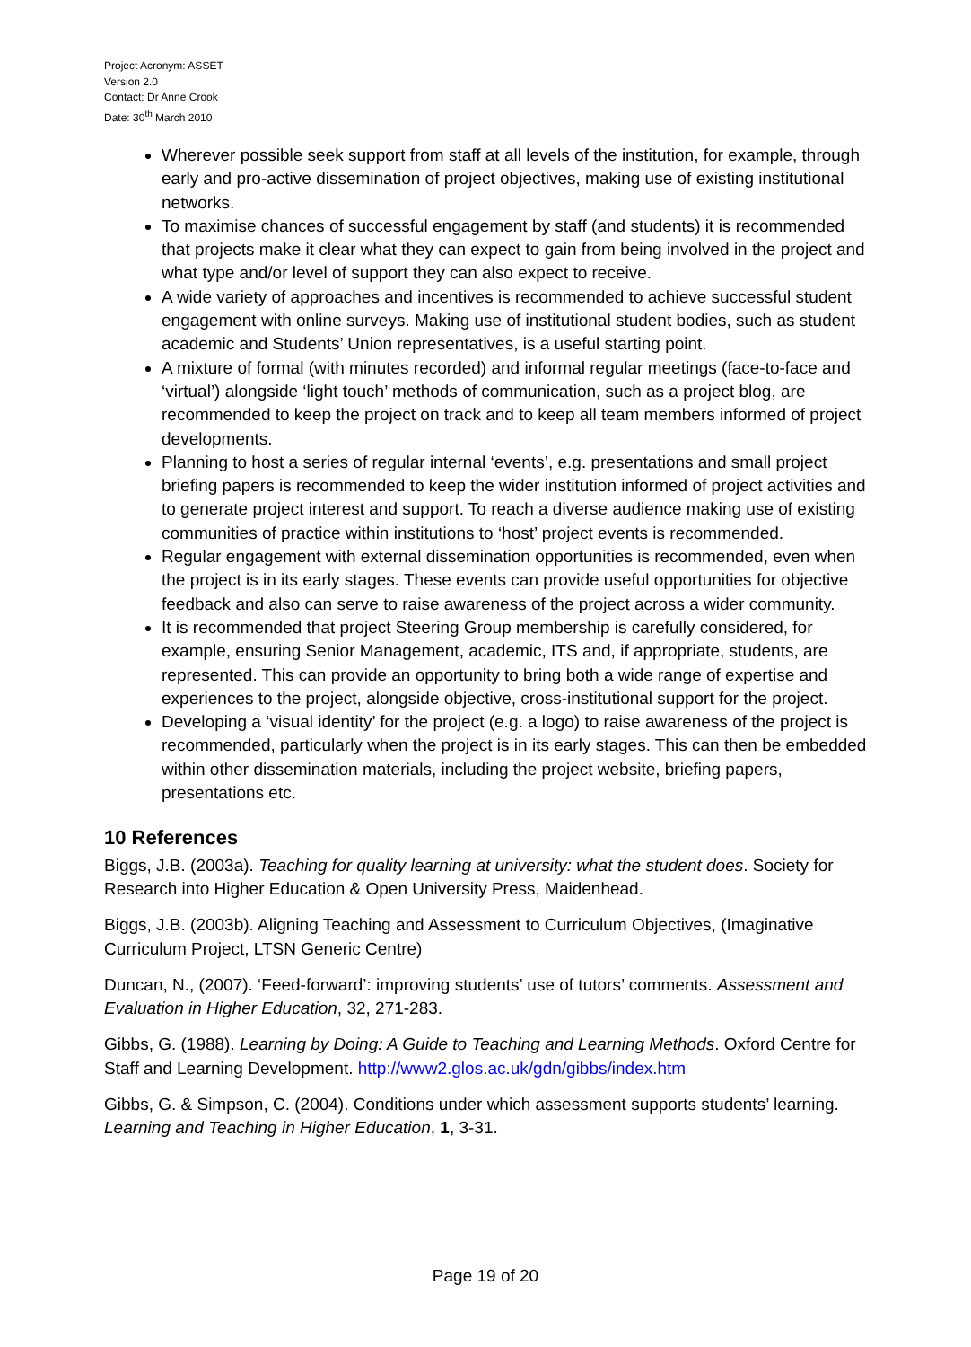Project Acronym: ASSET
Version 2.0
Contact: Dr Anne Crook
Date: 30<sup>th</sup> March 2010
Wherever possible seek support from staff at all levels of the institution, for example, through early and pro-active dissemination of project objectives, making use of existing institutional networks.
To maximise chances of successful engagement by staff (and students) it is recommended that projects make it clear what they can expect to gain from being involved in the project and what type and/or level of support they can also expect to receive.
A wide variety of approaches and incentives is recommended to achieve successful student engagement with online surveys. Making use of institutional student bodies, such as student academic and Students’ Union representatives, is a useful starting point.
A mixture of formal (with minutes recorded) and informal regular meetings (face-to-face and ‘virtual’) alongside ‘light touch’ methods of communication, such as a project blog, are recommended to keep the project on track and to keep all team members informed of project developments.
Planning to host a series of regular internal ‘events’, e.g. presentations and small project briefing papers is recommended to keep the wider institution informed of project activities and to generate project interest and support. To reach a diverse audience making use of existing communities of practice within institutions to ‘host’ project events is recommended.
Regular engagement with external dissemination opportunities is recommended, even when the project is in its early stages. These events can provide useful opportunities for objective feedback and also can serve to raise awareness of the project across a wider community.
It is recommended that project Steering Group membership is carefully considered, for example, ensuring Senior Management, academic, ITS and, if appropriate, students, are represented. This can provide an opportunity to bring both a wide range of expertise and experiences to the project, alongside objective, cross-institutional support for the project.
Developing a ‘visual identity’ for the project (e.g. a logo) to raise awareness of the project is recommended, particularly when the project is in its early stages. This can then be embedded within other dissemination materials, including the project website, briefing papers, presentations etc.
10 References
Biggs, J.B. (2003a). Teaching for quality learning at university: what the student does. Society for Research into Higher Education & Open University Press, Maidenhead.
Biggs, J.B. (2003b). Aligning Teaching and Assessment to Curriculum Objectives, (Imaginative Curriculum Project, LTSN Generic Centre)
Duncan, N., (2007). ‘Feed-forward’: improving students’ use of tutors’ comments. Assessment and Evaluation in Higher Education, 32, 271-283.
Gibbs, G. (1988). Learning by Doing: A Guide to Teaching and Learning Methods. Oxford Centre for Staff and Learning Development. http://www2.glos.ac.uk/gdn/gibbs/index.htm
Gibbs, G. & Simpson, C. (2004). Conditions under which assessment supports students’ learning. Learning and Teaching in Higher Education, 1, 3-31.
Page 19 of 20